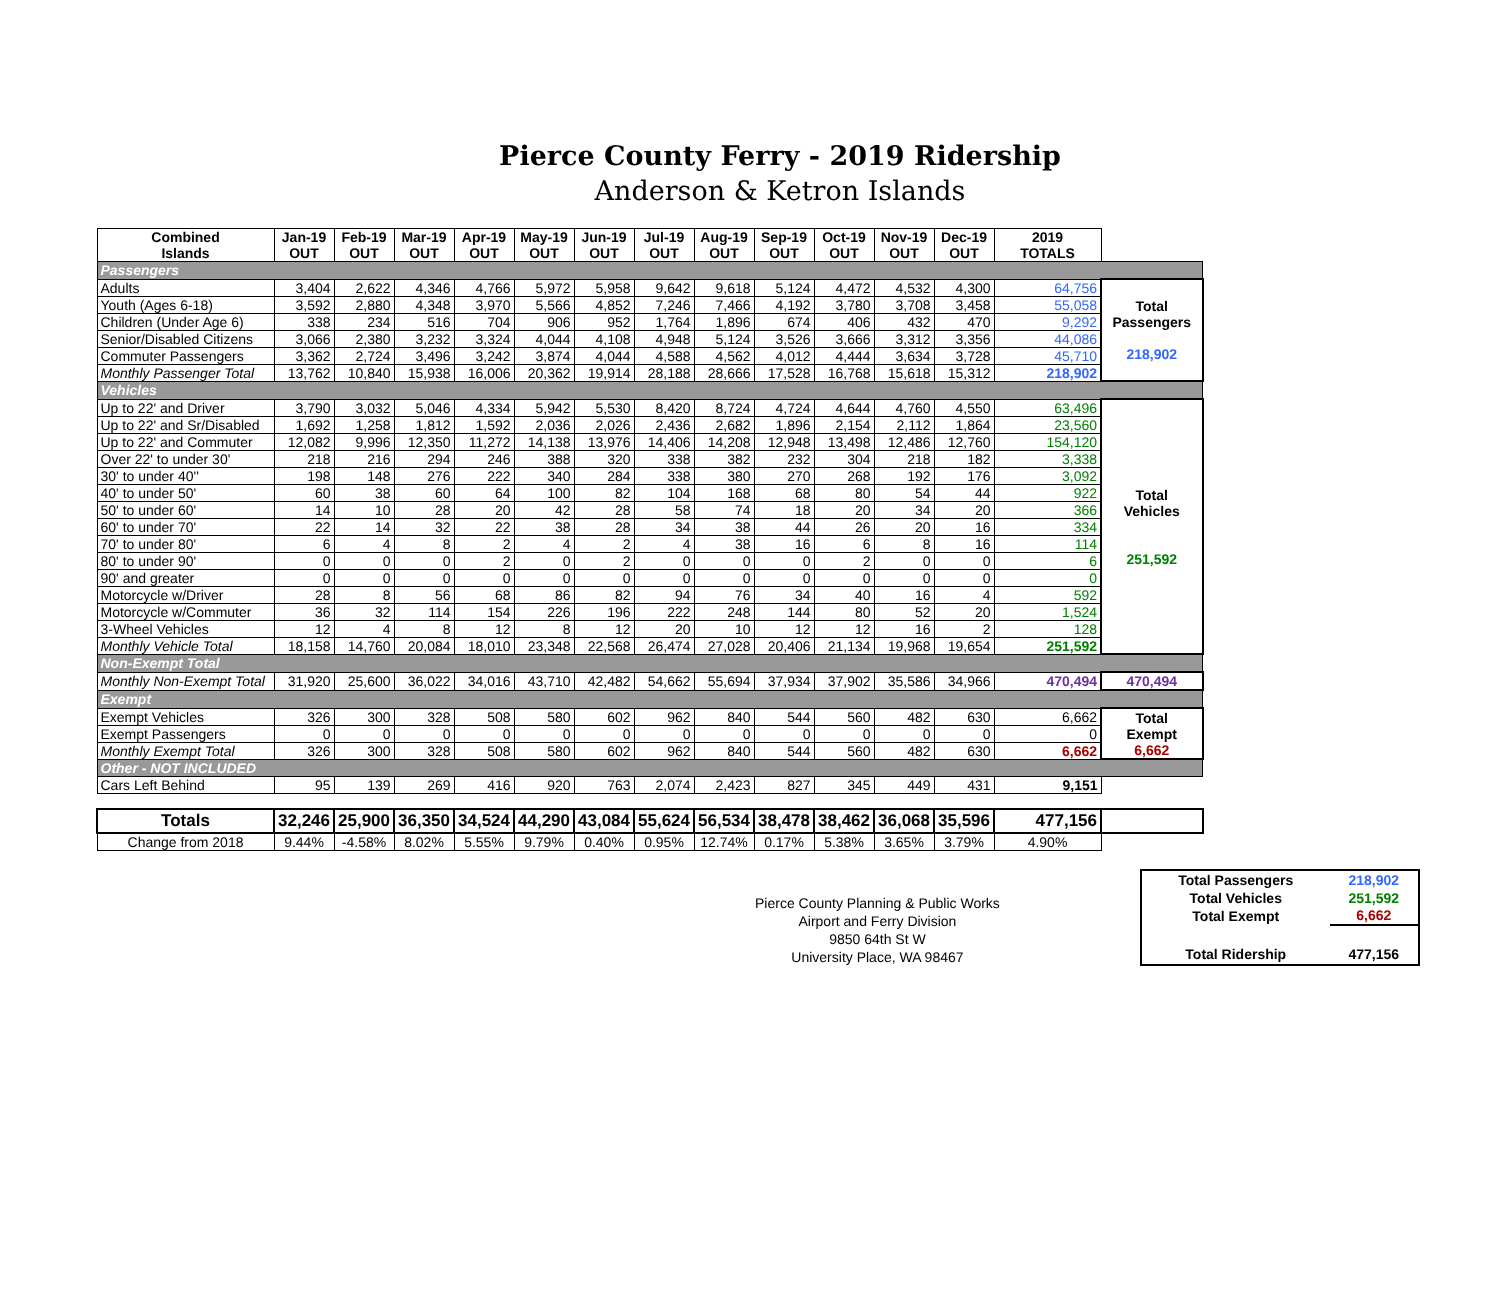Pierce County Ferry - 2019 Ridership
Anderson & Ketron Islands
| Combined Islands | Jan-19 OUT | Feb-19 OUT | Mar-19 OUT | Apr-19 OUT | May-19 OUT | Jun-19 OUT | Jul-19 OUT | Aug-19 OUT | Sep-19 OUT | Oct-19 OUT | Nov-19 OUT | Dec-19 OUT | 2019 TOTALS | |
| --- | --- | --- | --- | --- | --- | --- | --- | --- | --- | --- | --- | --- | --- | --- |
| Passengers | | | | | | | | | | | | | | |
| Adults | 3,404 | 2,622 | 4,346 | 4,766 | 5,972 | 5,958 | 9,642 | 9,618 | 5,124 | 4,472 | 4,532 | 4,300 | 64,756 | Total Passengers 218,902 |
| Youth (Ages 6-18) | 3,592 | 2,880 | 4,348 | 3,970 | 5,566 | 4,852 | 7,246 | 7,466 | 4,192 | 3,780 | 3,708 | 3,458 | 55,058 | |
| Children (Under Age 6) | 338 | 234 | 516 | 704 | 906 | 952 | 1,764 | 1,896 | 674 | 406 | 432 | 470 | 9,292 | |
| Senior/Disabled Citizens | 3,066 | 2,380 | 3,232 | 3,324 | 4,044 | 4,108 | 4,948 | 5,124 | 3,526 | 3,666 | 3,312 | 3,356 | 44,086 | |
| Commuter Passengers | 3,362 | 2,724 | 3,496 | 3,242 | 3,874 | 4,044 | 4,588 | 4,562 | 4,012 | 4,444 | 3,634 | 3,728 | 45,710 | |
| Monthly Passenger Total | 13,762 | 10,840 | 15,938 | 16,006 | 20,362 | 19,914 | 28,188 | 28,666 | 17,528 | 16,768 | 15,618 | 15,312 | 218,902 | |
| Vehicles | | | | | | | | | | | | | | |
| Up to 22' and Driver | 3,790 | 3,032 | 5,046 | 4,334 | 5,942 | 5,530 | 8,420 | 8,724 | 4,724 | 4,644 | 4,760 | 4,550 | 63,496 | Total Vehicles 251,592 |
| Up to 22' and Sr/Disabled | 1,692 | 1,258 | 1,812 | 1,592 | 2,036 | 2,026 | 2,436 | 2,682 | 1,896 | 2,154 | 2,112 | 1,864 | 23,560 | |
| Up to 22' and Commuter | 12,082 | 9,996 | 12,350 | 11,272 | 14,138 | 13,976 | 14,406 | 14,208 | 12,948 | 13,498 | 12,486 | 12,760 | 154,120 | |
| Over 22' to under 30' | 218 | 216 | 294 | 246 | 388 | 320 | 338 | 382 | 232 | 304 | 218 | 182 | 3,338 | |
| 30' to under 40'' | 198 | 148 | 276 | 222 | 340 | 284 | 338 | 380 | 270 | 268 | 192 | 176 | 3,092 | |
| 40' to under 50' | 60 | 38 | 60 | 64 | 100 | 82 | 104 | 168 | 68 | 80 | 54 | 44 | 922 | |
| 50' to under 60' | 14 | 10 | 28 | 20 | 42 | 28 | 58 | 74 | 18 | 20 | 34 | 20 | 366 | |
| 60' to under 70' | 22 | 14 | 32 | 22 | 38 | 28 | 34 | 38 | 44 | 26 | 20 | 16 | 334 | |
| 70' to under 80' | 6 | 4 | 8 | 2 | 4 | 2 | 4 | 38 | 16 | 6 | 8 | 16 | 114 | |
| 80' to under 90' | 0 | 0 | 0 | 2 | 0 | 2 | 0 | 0 | 0 | 2 | 0 | 0 | 6 | |
| 90' and greater | 0 | 0 | 0 | 0 | 0 | 0 | 0 | 0 | 0 | 0 | 0 | 0 | 0 | |
| Motorcycle w/Driver | 28 | 8 | 56 | 68 | 86 | 82 | 94 | 76 | 34 | 40 | 16 | 4 | 592 | |
| Motorcycle w/Commuter | 36 | 32 | 114 | 154 | 226 | 196 | 222 | 248 | 144 | 80 | 52 | 20 | 1,524 | |
| 3-Wheel Vehicles | 12 | 4 | 8 | 12 | 8 | 12 | 20 | 10 | 12 | 12 | 16 | 2 | 128 | |
| Monthly Vehicle Total | 18,158 | 14,760 | 20,084 | 18,010 | 23,348 | 22,568 | 26,474 | 27,028 | 20,406 | 21,134 | 19,968 | 19,654 | 251,592 | |
| Non-Exempt Total | | | | | | | | | | | | | | |
| Monthly Non-Exempt Total | 31,920 | 25,600 | 36,022 | 34,016 | 43,710 | 42,482 | 54,662 | 55,694 | 37,934 | 37,902 | 35,586 | 34,966 | 470,494 | 470,494 |
| Exempt | | | | | | | | | | | | | | |
| Exempt Vehicles | 326 | 300 | 328 | 508 | 580 | 602 | 962 | 840 | 544 | 560 | 482 | 630 | 6,662 | Total Exempt 6,662 |
| Exempt Passengers | 0 | 0 | 0 | 0 | 0 | 0 | 0 | 0 | 0 | 0 | 0 | 0 | 0 | |
| Monthly Exempt Total | 326 | 300 | 328 | 508 | 580 | 602 | 962 | 840 | 544 | 560 | 482 | 630 | 6,662 | |
| Other - NOT INCLUDED | | | | | | | | | | | | | | |
| Cars Left Behind | 95 | 139 | 269 | 416 | 920 | 763 | 2,074 | 2,423 | 827 | 345 | 449 | 431 | 9,151 | |
| Totals | 32,246 | 25,900 | 36,350 | 34,524 | 44,290 | 43,084 | 55,624 | 56,534 | 38,478 | 38,462 | 36,068 | 35,596 | 477,156 | |
| Change from 2018 | 9.44% | -4.58% | 8.02% | 5.55% | 9.79% | 0.40% | 0.95% | 12.74% | 0.17% | 5.38% | 3.65% | 3.79% | 4.90% | |
Pierce County Planning & Public Works
Airport and Ferry Division
9850 64th St W
University Place, WA 98467
| Total Passengers | 218,902 |
| Total Vehicles | 251,592 |
| Total Exempt | 6,662 |
| Total Ridership | 477,156 |